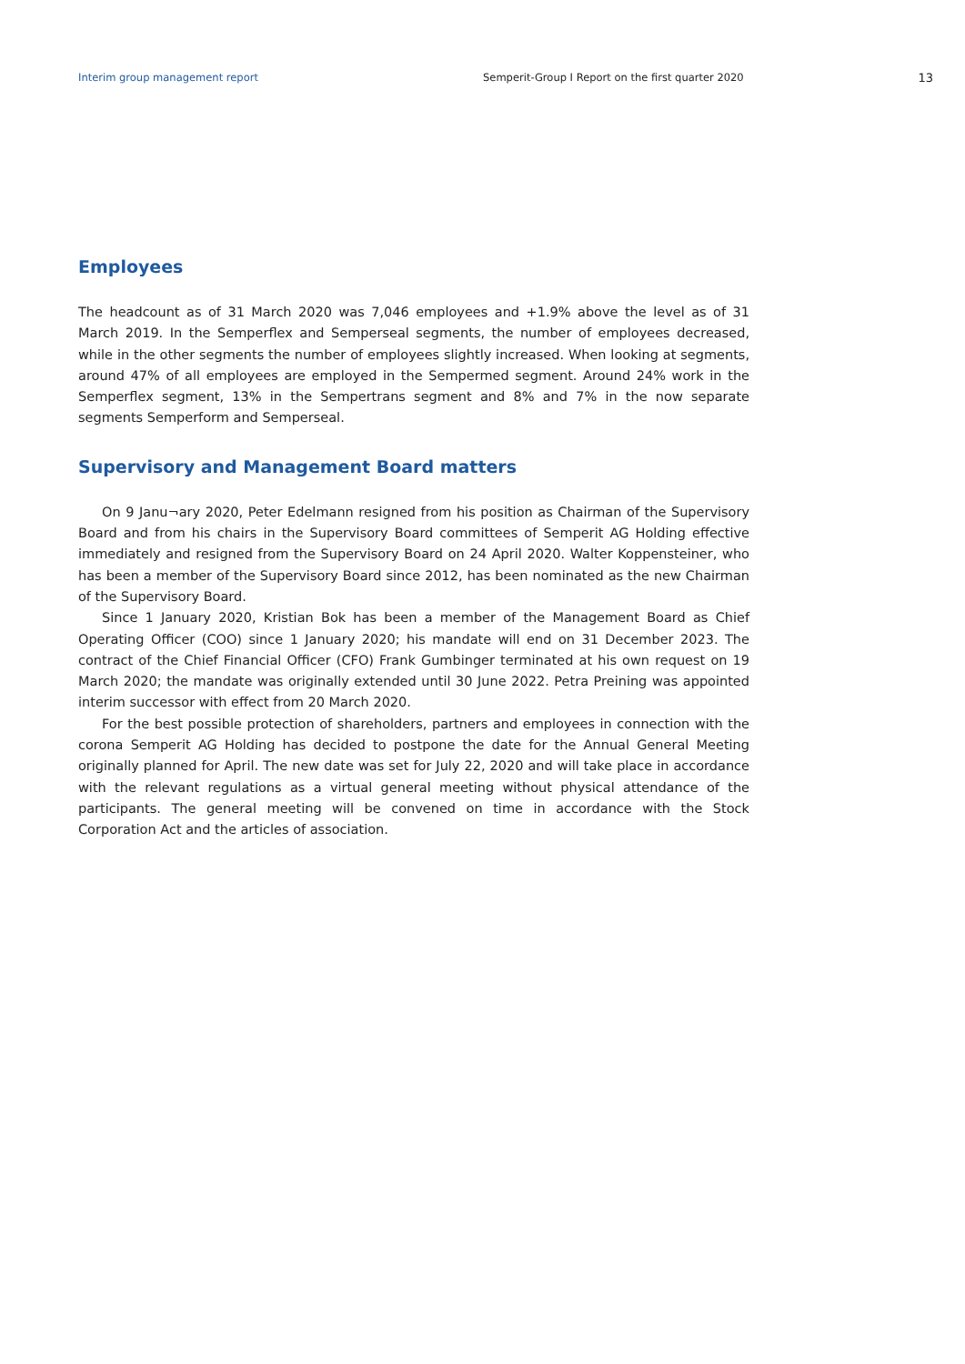Interim group management report Semperit-Group I Report on the first quarter 2020 13
Employees
The headcount as of 31 March 2020 was 7,046 employees and +1.9% above the level as of 31 March 2019. In the Semperflex and Semperseal segments, the number of employees decreased, while in the other segments the number of employees slightly increased. When looking at segments, around 47% of all employees are employed in the Sempermed segment. Around 24% work in the Semperflex segment, 13% in the Sempertrans segment and 8% and 7% in the now separate segments Semperform and Semperseal.
Supervisory and Management Board matters
On 9 Janu¬ary 2020, Peter Edelmann resigned from his position as Chairman of the Supervisory Board and from his chairs in the Supervisory Board committees of Semperit AG Holding effective immediately and resigned from the Supervisory Board on 24 April 2020. Walter Koppensteiner, who has been a member of the Supervisory Board since 2012, has been nominated as the new Chairman of the Supervisory Board.
Since 1 January 2020, Kristian Bok has been a member of the Management Board as Chief Operating Officer (COO) since 1 January 2020; his mandate will end on 31 December 2023. The contract of the Chief Financial Officer (CFO) Frank Gumbinger terminated at his own request on 19 March 2020; the mandate was originally extended until 30 June 2022. Petra Preining was appointed interim successor with effect from 20 March 2020.
For the best possible protection of shareholders, partners and employees in connection with the corona Semperit AG Holding has decided to postpone the date for the Annual General Meeting originally planned for April. The new date was set for July 22, 2020 and will take place in accordance with the relevant regulations as a virtual general meeting without physical attendance of the participants. The general meeting will be convened on time in accordance with the Stock Corporation Act and the articles of association.